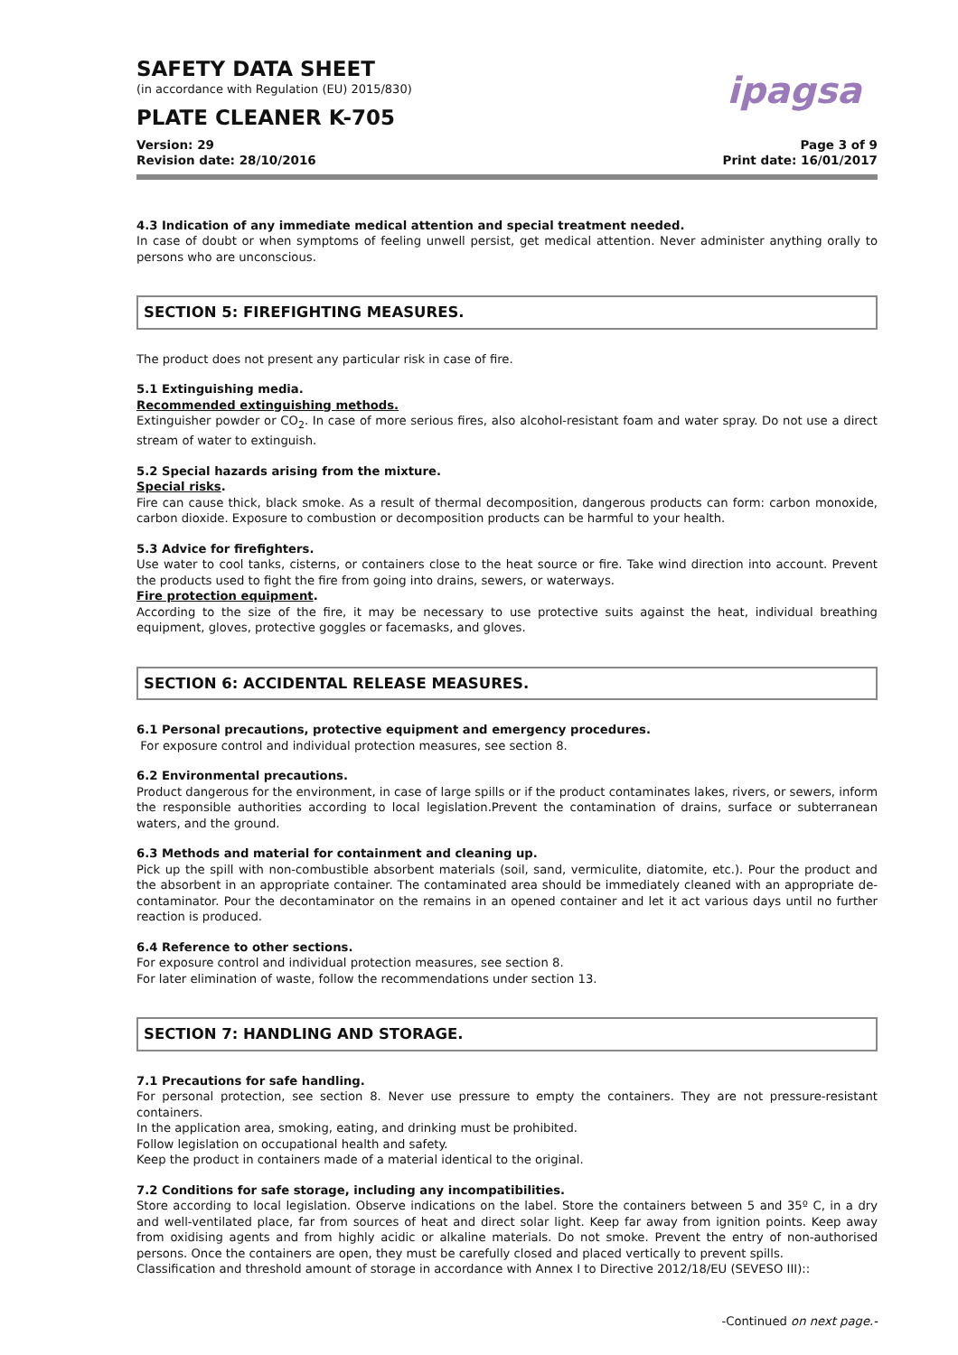SAFETY DATA SHEET
(in accordance with Regulation (EU) 2015/830)
PLATE CLEANER K-705
ipagsa
Version: 29
Revision date: 28/10/2016
Page 3 of 9
Print date: 16/01/2017
4.3 Indication of any immediate medical attention and special treatment needed.
In case of doubt or when symptoms of feeling unwell persist, get medical attention. Never administer anything orally to persons who are unconscious.
SECTION 5: FIREFIGHTING MEASURES.
The product does not present any particular risk in case of fire.
5.1 Extinguishing media.
Recommended extinguishing methods.
Extinguisher powder or CO<sub>2</sub>. In case of more serious fires, also alcohol-resistant foam and water spray. Do not use a direct stream of water to extinguish.
5.2 Special hazards arising from the mixture.
Special risks.
Fire can cause thick, black smoke. As a result of thermal decomposition, dangerous products can form: carbon monoxide, carbon dioxide. Exposure to combustion or decomposition products can be harmful to your health.
5.3 Advice for firefighters.
Use water to cool tanks, cisterns, or containers close to the heat source or fire. Take wind direction into account. Prevent the products used to fight the fire from going into drains, sewers, or waterways.
Fire protection equipment.
According to the size of the fire, it may be necessary to use protective suits against the heat, individual breathing equipment, gloves, protective goggles or facemasks, and gloves.
SECTION 6: ACCIDENTAL RELEASE MEASURES.
6.1 Personal precautions, protective equipment and emergency procedures.
For exposure control and individual protection measures, see section 8.
6.2 Environmental precautions.
Product dangerous for the environment, in case of large spills or if the product contaminates lakes, rivers, or sewers, inform the responsible authorities according to local legislation.Prevent the contamination of drains, surface or subterranean waters, and the ground.
6.3 Methods and material for containment and cleaning up.
Pick up the spill with non-combustible absorbent materials (soil, sand, vermiculite, diatomite, etc.). Pour the product and the absorbent in an appropriate container. The contaminated area should be immediately cleaned with an appropriate de-contaminator. Pour the decontaminator on the remains in an opened container and let it act various days until no further reaction is produced.
6.4 Reference to other sections.
For exposure control and individual protection measures, see section 8.
For later elimination of waste, follow the recommendations under section 13.
SECTION 7: HANDLING AND STORAGE.
7.1 Precautions for safe handling.
For personal protection, see section 8. Never use pressure to empty the containers. They are not pressure-resistant containers.
In the application area, smoking, eating, and drinking must be prohibited.
Follow legislation on occupational health and safety.
Keep the product in containers made of a material identical to the original.
7.2 Conditions for safe storage, including any incompatibilities.
Store according to local legislation. Observe indications on the label. Store the containers between 5 and 35º C, in a dry and well-ventilated place, far from sources of heat and direct solar light. Keep far away from ignition points. Keep away from oxidising agents and from highly acidic or alkaline materials. Do not smoke. Prevent the entry of non-authorised persons. Once the containers are open, they must be carefully closed and placed vertically to prevent spills.
Classification and threshold amount of storage in accordance with Annex I to Directive 2012/18/EU (SEVESO III)::
-Continued on next page.-